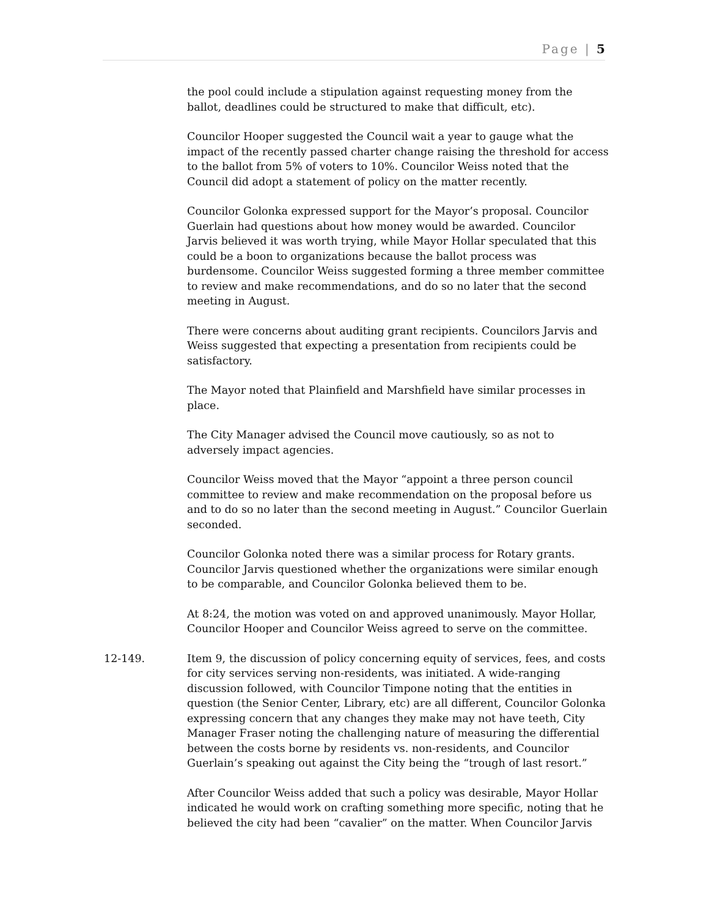Page | 5
the pool could include a stipulation against requesting money from the ballot, deadlines could be structured to make that difficult, etc).
Councilor Hooper suggested the Council wait a year to gauge what the impact of the recently passed charter change raising the threshold for access to the ballot from 5% of voters to 10%. Councilor Weiss noted that the Council did adopt a statement of policy on the matter recently.
Councilor Golonka expressed support for the Mayor’s proposal. Councilor Guerlain had questions about how money would be awarded. Councilor Jarvis believed it was worth trying, while Mayor Hollar speculated that this could be a boon to organizations because the ballot process was burdensome. Councilor Weiss suggested forming a three member committee to review and make recommendations, and do so no later that the second meeting in August.
There were concerns about auditing grant recipients. Councilors Jarvis and Weiss suggested that expecting a presentation from recipients could be satisfactory.
The Mayor noted that Plainfield and Marshfield have similar processes in place.
The City Manager advised the Council move cautiously, so as not to adversely impact agencies.
Councilor Weiss moved that the Mayor “appoint a three person council committee to review and make recommendation on the proposal before us and to do so no later than the second meeting in August.” Councilor Guerlain seconded.
Councilor Golonka noted there was a similar process for Rotary grants. Councilor Jarvis questioned whether the organizations were similar enough to be comparable, and Councilor Golonka believed them to be.
At 8:24, the motion was voted on and approved unanimously. Mayor Hollar, Councilor Hooper and Councilor Weiss agreed to serve on the committee.
12-149. Item 9, the discussion of policy concerning equity of services, fees, and costs for city services serving non-residents, was initiated. A wide-ranging discussion followed, with Councilor Timpone noting that the entities in question (the Senior Center, Library, etc) are all different, Councilor Golonka expressing concern that any changes they make may not have teeth, City Manager Fraser noting the challenging nature of measuring the differential between the costs borne by residents vs. non-residents, and Councilor Guerlain’s speaking out against the City being the “trough of last resort.”
After Councilor Weiss added that such a policy was desirable, Mayor Hollar indicated he would work on crafting something more specific, noting that he believed the city had been “cavalier” on the matter. When Councilor Jarvis